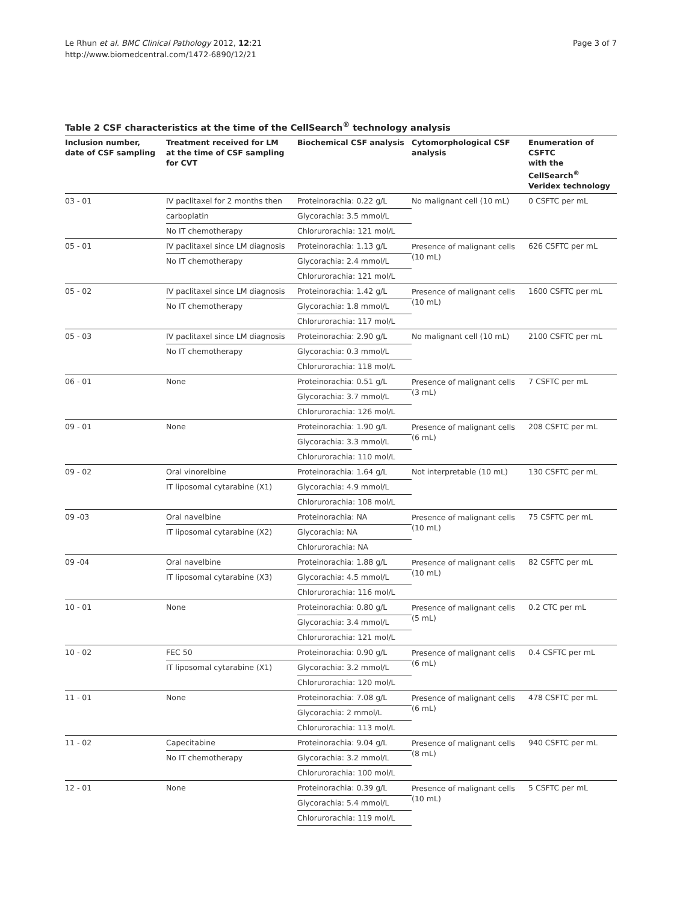Le Rhun et al. BMC Clinical Pathology 2012, 12:21
http://www.biomedcentral.com/1472-6890/12/21
Page 3 of 7
Table 2 CSF characteristics at the time of the CellSearch<sup>®</sup> technology analysis
| Inclusion number, date of CSF sampling | Treatment received for LM at the time of CSF sampling for CVT | Biochemical CSF analysis | Cytomorphological CSF analysis | Enumeration of CSFTC with the CellSearch<sup>®</sup> Veridex technology |
| --- | --- | --- | --- | --- |
| 03 - 01 | IV paclitaxel for 2 months then | Proteinorachia: 0.22 g/L | No malignant cell (10 mL) | 0 CSFTC per mL |
| | carboplatin | Glycorachia: 3.5 mmol/L | | |
| | No IT chemotherapy | Chlorurorachia: 121 mol/L | | |
| 05 - 01 | IV paclitaxel since LM diagnosis | Proteinorachia: 1.13 g/L | Presence of malignant cells (10 mL) | 626 CSFTC per mL |
| | No IT chemotherapy | Glycorachia: 2.4 mmol/L | | |
| | | Chlorurorachia: 121 mol/L | | |
| 05 - 02 | IV paclitaxel since LM diagnosis | Proteinorachia: 1.42 g/L | Presence of malignant cells (10 mL) | 1600 CSFTC per mL |
| | No IT chemotherapy | Glycorachia: 1.8 mmol/L | | |
| | | Chlorurorachia: 117 mol/L | | |
| 05 - 03 | IV paclitaxel since LM diagnosis | Proteinorachia: 2.90 g/L | No malignant cell (10 mL) | 2100 CSFTC per mL |
| | No IT chemotherapy | Glycorachia: 0.3 mmol/L | | |
| | | Chlorurorachia: 118 mol/L | | |
| 06 - 01 | None | Proteinorachia: 0.51 g/L | Presence of malignant cells (3 mL) | 7 CSFTC per mL |
| | | Glycorachia: 3.7 mmol/L | | |
| | | Chlorurorachia: 126 mol/L | | |
| 09 - 01 | None | Proteinorachia: 1.90 g/L | Presence of malignant cells (6 mL) | 208 CSFTC per mL |
| | | Glycorachia: 3.3 mmol/L | | |
| | | Chlorurorachia: 110 mol/L | | |
| 09 - 02 | Oral vinorelbine | Proteinorachia: 1.64 g/L | Not interpretable (10 mL) | 130 CSFTC per mL |
| | IT liposomal cytarabine (X1) | Glycorachia: 4.9 mmol/L | | |
| | | Chlorurorachia: 108 mol/L | | |
| 09 -03 | Oral navelbine | Proteinorachia: NA | Presence of malignant cells (10 mL) | 75 CSFTC per mL |
| | IT liposomal cytarabine (X2) | Glycorachia: NA | | |
| | | Chlorurorachia: NA | | |
| 09 -04 | Oral navelbine | Proteinorachia: 1.88 g/L | Presence of malignant cells (10 mL) | 82 CSFTC per mL |
| | IT liposomal cytarabine (X3) | Glycorachia: 4.5 mmol/L | | |
| | | Chlorurorachia: 116 mol/L | | |
| 10 - 01 | None | Proteinorachia: 0.80 g/L | Presence of malignant cells (5 mL) | 0.2 CTC per mL |
| | | Glycorachia: 3.4 mmol/L | | |
| | | Chlorurorachia: 121 mol/L | | |
| 10 - 02 | FEC 50 | Proteinorachia: 0.90 g/L | Presence of malignant cells (6 mL) | 0.4 CSFTC per mL |
| | IT liposomal cytarabine (X1) | Glycorachia: 3.2 mmol/L | | |
| | | Chlorurorachia: 120 mol/L | | |
| 11 - 01 | None | Proteinorachia: 7.08 g/L | Presence of malignant cells (6 mL) | 478 CSFTC per mL |
| | | Glycorachia: 2 mmol/L | | |
| | | Chlorurorachia: 113 mol/L | | |
| 11 - 02 | Capecitabine | Proteinorachia: 9.04 g/L | Presence of malignant cells (8 mL) | 940 CSFTC per mL |
| | No IT chemotherapy | Glycorachia: 3.2 mmol/L | | |
| | | Chlorurorachia: 100 mol/L | | |
| 12 - 01 | None | Proteinorachia: 0.39 g/L | Presence of malignant cells (10 mL) | 5 CSFTC per mL |
| | | Glycorachia: 5.4 mmol/L | | |
| | | Chlorurorachia: 119 mol/L | | |